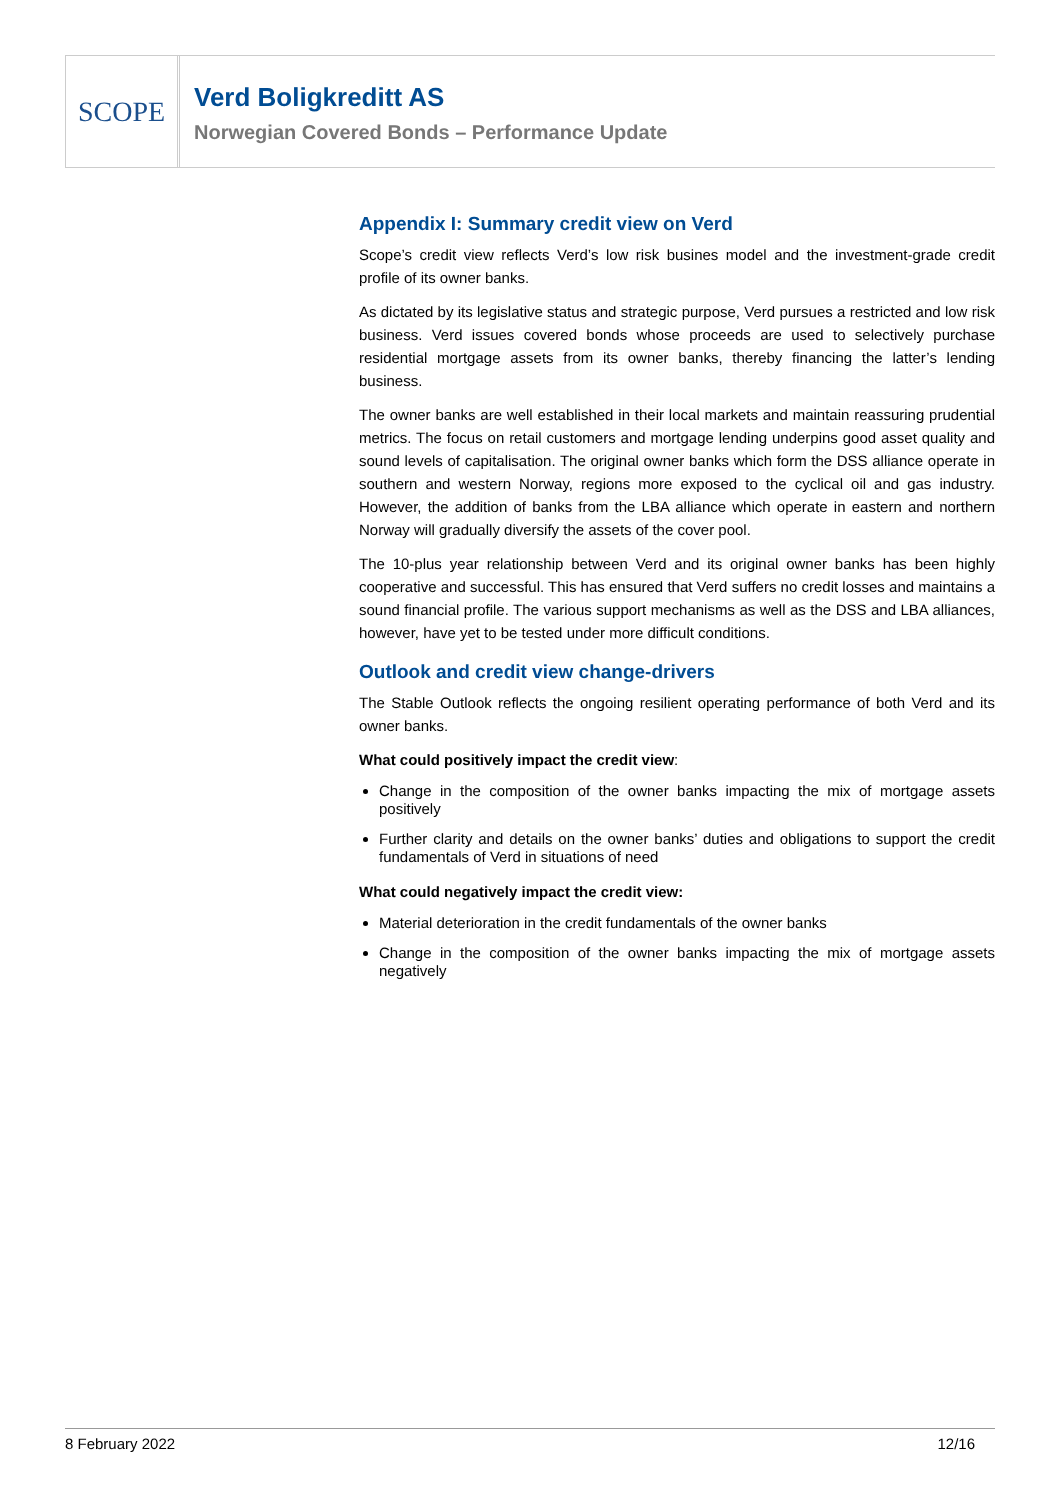SCOPE
Verd Boligkreditt AS
Norwegian Covered Bonds – Performance Update
Appendix I: Summary credit view on Verd
Scope’s credit view reflects Verd’s low risk busines model and the investment-grade credit profile of its owner banks.
As dictated by its legislative status and strategic purpose, Verd pursues a restricted and low risk business. Verd issues covered bonds whose proceeds are used to selectively purchase residential mortgage assets from its owner banks, thereby financing the latter’s lending business.
The owner banks are well established in their local markets and maintain reassuring prudential metrics. The focus on retail customers and mortgage lending underpins good asset quality and sound levels of capitalisation. The original owner banks which form the DSS alliance operate in southern and western Norway, regions more exposed to the cyclical oil and gas industry. However, the addition of banks from the LBA alliance which operate in eastern and northern Norway will gradually diversify the assets of the cover pool.
The 10-plus year relationship between Verd and its original owner banks has been highly cooperative and successful. This has ensured that Verd suffers no credit losses and maintains a sound financial profile. The various support mechanisms as well as the DSS and LBA alliances, however, have yet to be tested under more difficult conditions.
Outlook and credit view change-drivers
The Stable Outlook reflects the ongoing resilient operating performance of both Verd and its owner banks.
What could positively impact the credit view:
Change in the composition of the owner banks impacting the mix of mortgage assets positively
Further clarity and details on the owner banks’ duties and obligations to support the credit fundamentals of Verd in situations of need
What could negatively impact the credit view:
Material deterioration in the credit fundamentals of the owner banks
Change in the composition of the owner banks impacting the mix of mortgage assets negatively
8 February 2022 12/16